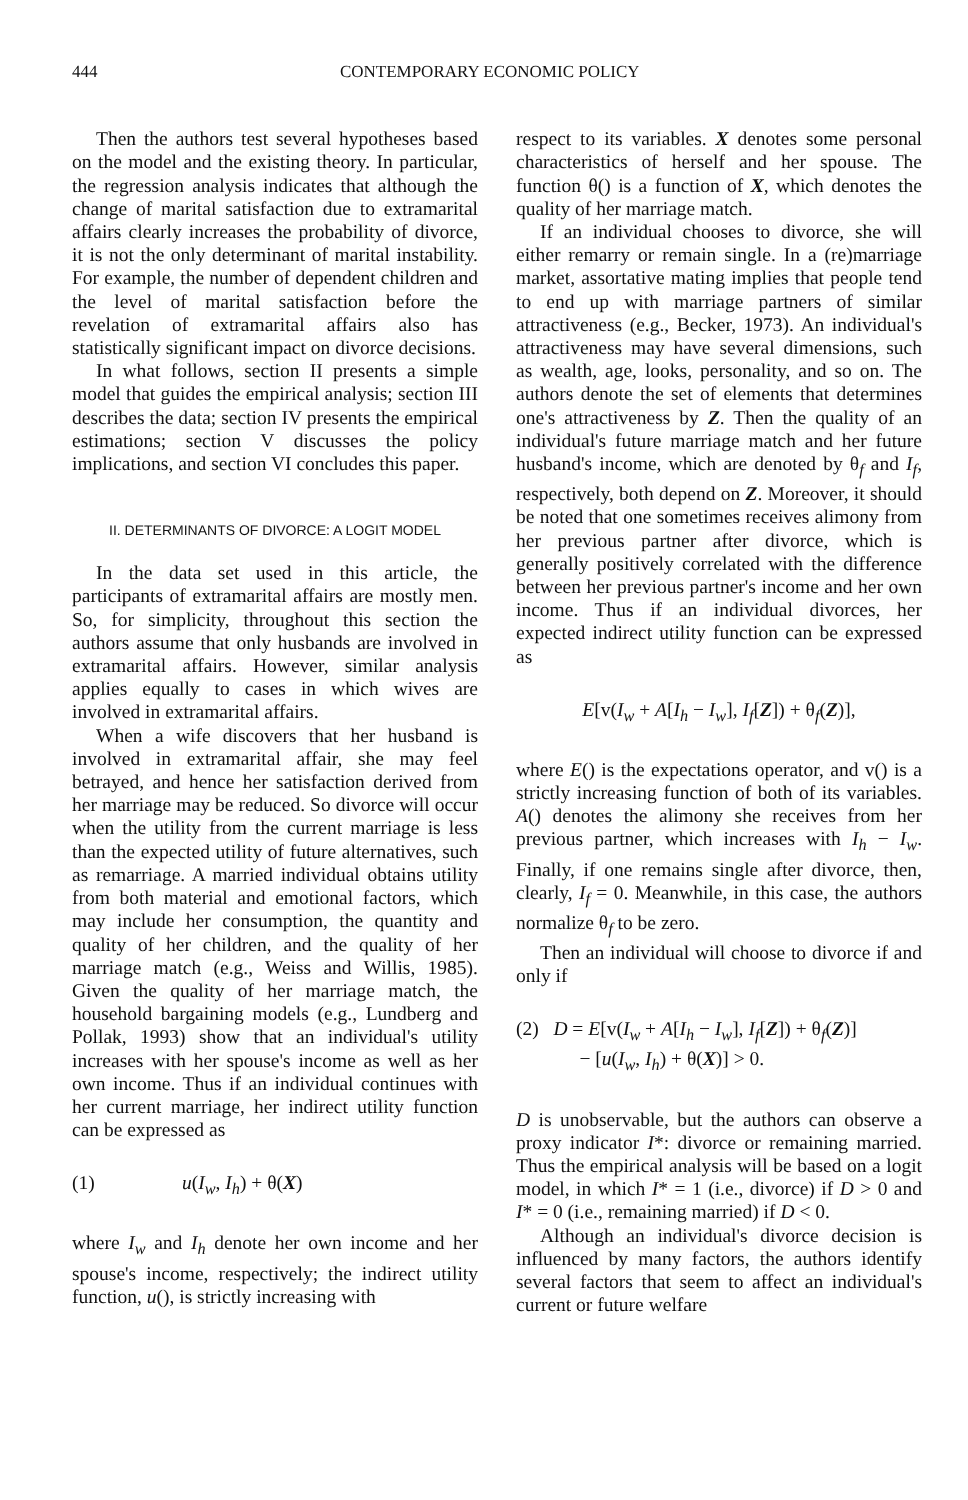444 CONTEMPORARY ECONOMIC POLICY
Then the authors test several hypotheses based on the model and the existing theory. In particular, the regression analysis indicates that although the change of marital satisfaction due to extramarital affairs clearly increases the probability of divorce, it is not the only determinant of marital instability. For example, the number of dependent children and the level of marital satisfaction before the revelation of extramarital affairs also has statistically significant impact on divorce decisions.
In what follows, section II presents a simple model that guides the empirical analysis; section III describes the data; section IV presents the empirical estimations; section V discusses the policy implications, and section VI concludes this paper.
II. DETERMINANTS OF DIVORCE: A LOGIT MODEL
In the data set used in this article, the participants of extramarital affairs are mostly men. So, for simplicity, throughout this section the authors assume that only husbands are involved in extramarital affairs. However, similar analysis applies equally to cases in which wives are involved in extramarital affairs.
When a wife discovers that her husband is involved in extramarital affair, she may feel betrayed, and hence her satisfaction derived from her marriage may be reduced. So divorce will occur when the utility from the current marriage is less than the expected utility of future alternatives, such as remarriage. A married individual obtains utility from both material and emotional factors, which may include her consumption, the quantity and quality of her children, and the quality of her marriage match (e.g., Weiss and Willis, 1985). Given the quality of her marriage match, the household bargaining models (e.g., Lundberg and Pollak, 1993) show that an individual's utility increases with her spouse's income as well as her own income. Thus if an individual continues with her current marriage, her indirect utility function can be expressed as
(1) u(I<sub>w</sub>, I<sub>h</sub>) + θ(X)
where I<sub>w</sub> and I<sub>h</sub> denote her own income and her spouse's income, respectively; the indirect utility function, u(), is strictly increasing with
respect to its variables. X denotes some personal characteristics of herself and her spouse. The function θ() is a function of X, which denotes the quality of her marriage match.
If an individual chooses to divorce, she will either remarry or remain single. In a (re)marriage market, assortative mating implies that people tend to end up with marriage partners of similar attractiveness (e.g., Becker, 1973). An individual's attractiveness may have several dimensions, such as wealth, age, looks, personality, and so on. The authors denote the set of elements that determines one's attractiveness by Z. Then the quality of an individual's future marriage match and her future husband's income, which are denoted by θ<sub>f</sub> and I<sub>f</sub>, respectively, both depend on Z. Moreover, it should be noted that one sometimes receives alimony from her previous partner after divorce, which is generally positively correlated with the difference between her previous partner's income and her own income. Thus if an individual divorces, her expected indirect utility function can be expressed as
E[v(I<sub>w</sub> + A[I<sub>h</sub> − I<sub>w</sub>], I<sub>f</sub>[Z]) + θ<sub>f</sub>(Z)],
where E() is the expectations operator, and v() is a strictly increasing function of both of its variables. A() denotes the alimony she receives from her previous partner, which increases with I<sub>h</sub> − I<sub>w</sub>. Finally, if one remains single after divorce, then, clearly, I<sub>f</sub> = 0. Meanwhile, in this case, the authors normalize θ<sub>f</sub> to be zero.
Then an individual will choose to divorce if and only if
(2) D = E[v(I<sub>w</sub> + A[I<sub>h</sub> − I<sub>w</sub>], I<sub>f</sub>[Z]) + θ<sub>f</sub>(Z)]
− [u(I<sub>w</sub>, I<sub>h</sub>) + θ(X)] > 0.
D is unobservable, but the authors can observe a proxy indicator I*: divorce or remaining married. Thus the empirical analysis will be based on a logit model, in which I* = 1 (i.e., divorce) if D > 0 and I* = 0 (i.e., remaining married) if D < 0.
Although an individual's divorce decision is influenced by many factors, the authors identify several factors that seem to affect an individual's current or future welfare